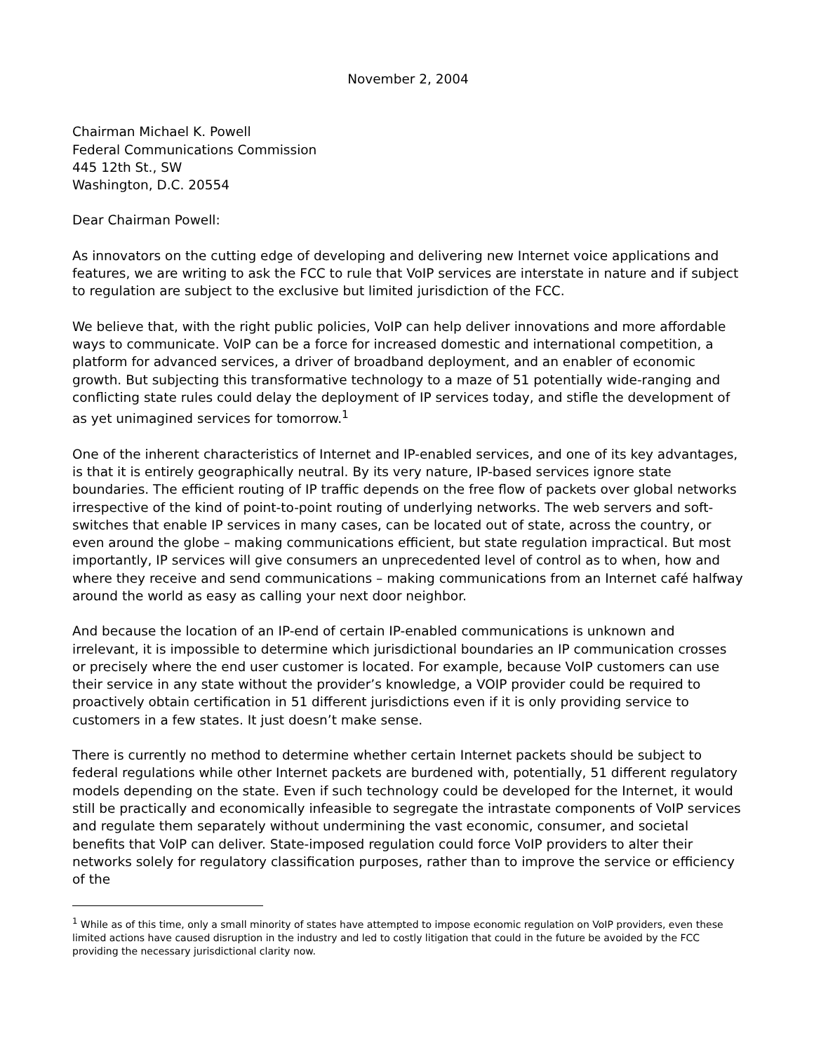November 2, 2004
Chairman Michael K. Powell
Federal Communications Commission
445 12th St., SW
Washington, D.C. 20554
Dear Chairman Powell:
As innovators on the cutting edge of developing and delivering new Internet voice applications and features, we are writing to ask the FCC to rule that VoIP services are interstate in nature and if subject to regulation are subject to the exclusive but limited jurisdiction of the FCC.
We believe that, with the right public policies, VoIP can help deliver innovations and more affordable ways to communicate. VoIP can be a force for increased domestic and international competition, a platform for advanced services, a driver of broadband deployment, and an enabler of economic growth. But subjecting this transformative technology to a maze of 51 potentially wide-ranging and conflicting state rules could delay the deployment of IP services today, and stifle the development of as yet unimagined services for tomorrow.<sup>1</sup>
One of the inherent characteristics of Internet and IP-enabled services, and one of its key advantages, is that it is entirely geographically neutral. By its very nature, IP-based services ignore state boundaries. The efficient routing of IP traffic depends on the free flow of packets over global networks irrespective of the kind of point-to-point routing of underlying networks. The web servers and soft-switches that enable IP services in many cases, can be located out of state, across the country, or even around the globe – making communications efficient, but state regulation impractical. But most importantly, IP services will give consumers an unprecedented level of control as to when, how and where they receive and send communications – making communications from an Internet café halfway around the world as easy as calling your next door neighbor.
And because the location of an IP-end of certain IP-enabled communications is unknown and irrelevant, it is impossible to determine which jurisdictional boundaries an IP communication crosses or precisely where the end user customer is located. For example, because VoIP customers can use their service in any state without the provider’s knowledge, a VOIP provider could be required to proactively obtain certification in 51 different jurisdictions even if it is only providing service to customers in a few states. It just doesn’t make sense.
There is currently no method to determine whether certain Internet packets should be subject to federal regulations while other Internet packets are burdened with, potentially, 51 different regulatory models depending on the state. Even if such technology could be developed for the Internet, it would still be practically and economically infeasible to segregate the intrastate components of VoIP services and regulate them separately without undermining the vast economic, consumer, and societal benefits that VoIP can deliver. State-imposed regulation could force VoIP providers to alter their networks solely for regulatory classification purposes, rather than to improve the service or efficiency of the
<sup>1</sup> While as of this time, only a small minority of states have attempted to impose economic regulation on VoIP providers, even these limited actions have caused disruption in the industry and led to costly litigation that could in the future be avoided by the FCC providing the necessary jurisdictional clarity now.